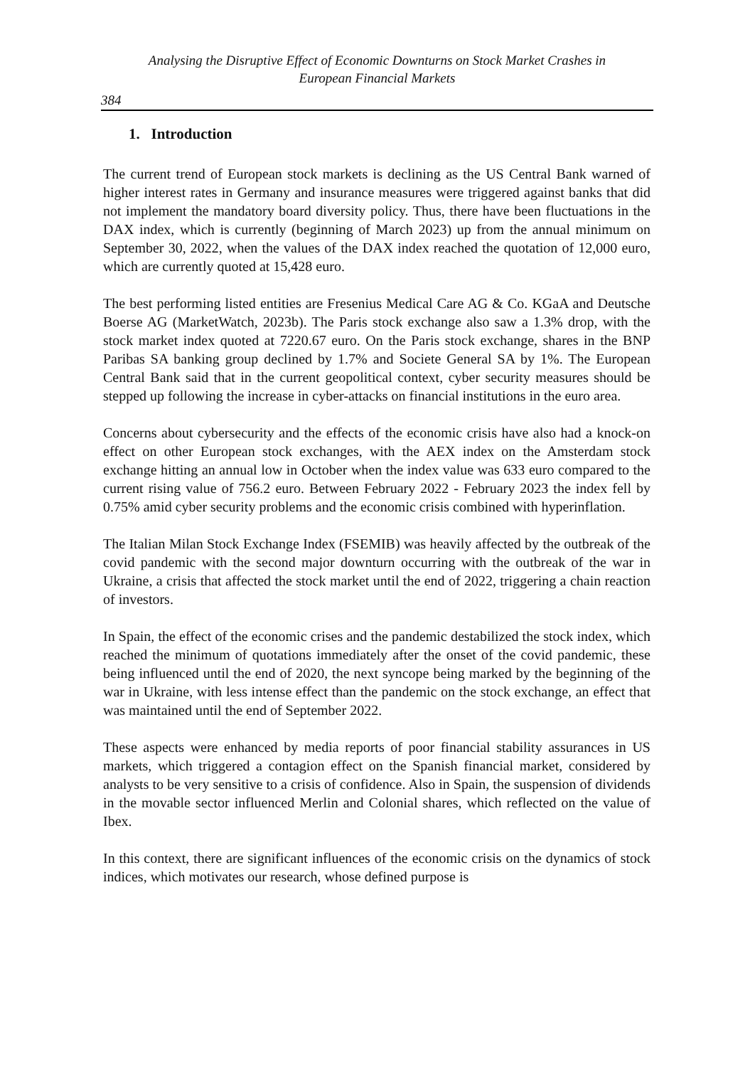Analysing the Disruptive Effect of Economic Downturns on Stock Market Crashes in
European Financial Markets
384
1. Introduction
The current trend of European stock markets is declining as the US Central Bank warned of higher interest rates in Germany and insurance measures were triggered against banks that did not implement the mandatory board diversity policy. Thus, there have been fluctuations in the DAX index, which is currently (beginning of March 2023) up from the annual minimum on September 30, 2022, when the values of the DAX index reached the quotation of 12,000 euro, which are currently quoted at 15,428 euro.
The best performing listed entities are Fresenius Medical Care AG & Co. KGaA and Deutsche Boerse AG (MarketWatch, 2023b). The Paris stock exchange also saw a 1.3% drop, with the stock market index quoted at 7220.67 euro. On the Paris stock exchange, shares in the BNP Paribas SA banking group declined by 1.7% and Societe General SA by 1%. The European Central Bank said that in the current geopolitical context, cyber security measures should be stepped up following the increase in cyber-attacks on financial institutions in the euro area.
Concerns about cybersecurity and the effects of the economic crisis have also had a knock-on effect on other European stock exchanges, with the AEX index on the Amsterdam stock exchange hitting an annual low in October when the index value was 633 euro compared to the current rising value of 756.2 euro. Between February 2022 - February 2023 the index fell by 0.75% amid cyber security problems and the economic crisis combined with hyperinflation.
The Italian Milan Stock Exchange Index (FSEMIB) was heavily affected by the outbreak of the covid pandemic with the second major downturn occurring with the outbreak of the war in Ukraine, a crisis that affected the stock market until the end of 2022, triggering a chain reaction of investors.
In Spain, the effect of the economic crises and the pandemic destabilized the stock index, which reached the minimum of quotations immediately after the onset of the covid pandemic, these being influenced until the end of 2020, the next syncope being marked by the beginning of the war in Ukraine, with less intense effect than the pandemic on the stock exchange, an effect that was maintained until the end of September 2022.
These aspects were enhanced by media reports of poor financial stability assurances in US markets, which triggered a contagion effect on the Spanish financial market, considered by analysts to be very sensitive to a crisis of confidence. Also in Spain, the suspension of dividends in the movable sector influenced Merlin and Colonial shares, which reflected on the value of Ibex.
In this context, there are significant influences of the economic crisis on the dynamics of stock indices, which motivates our research, whose defined purpose is